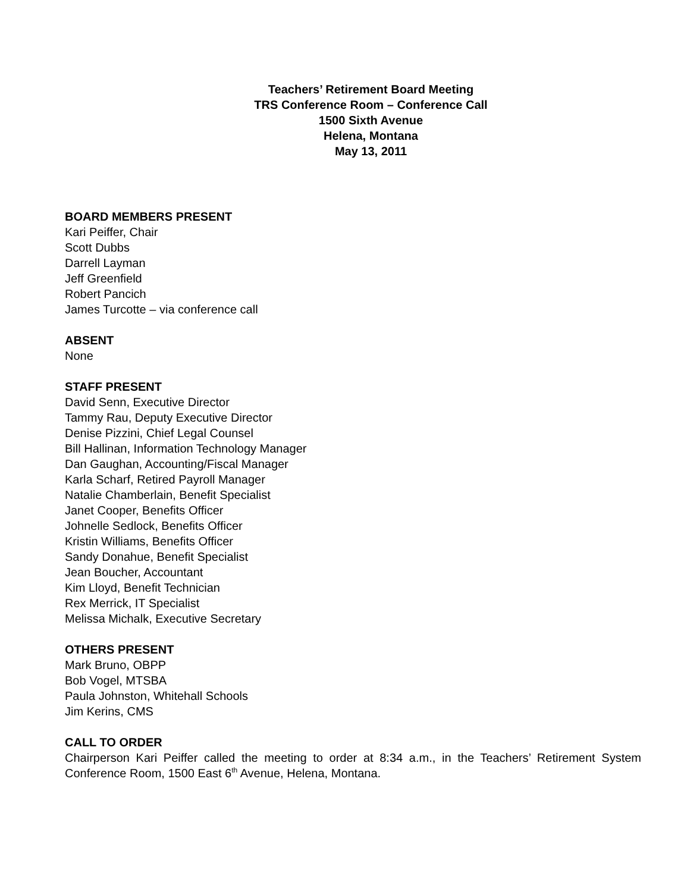Teachers’ Retirement Board Meeting
TRS Conference Room – Conference Call
1500 Sixth Avenue
Helena, Montana
May 13, 2011
BOARD MEMBERS PRESENT
Kari Peiffer, Chair
Scott Dubbs
Darrell Layman
Jeff Greenfield
Robert Pancich
James Turcotte – via conference call
ABSENT
None
STAFF PRESENT
David Senn, Executive Director
Tammy Rau, Deputy Executive Director
Denise Pizzini, Chief Legal Counsel
Bill Hallinan, Information Technology Manager
Dan Gaughan, Accounting/Fiscal Manager
Karla Scharf, Retired Payroll Manager
Natalie Chamberlain, Benefit Specialist
Janet Cooper, Benefits Officer
Johnelle Sedlock, Benefits Officer
Kristin Williams, Benefits Officer
Sandy Donahue, Benefit Specialist
Jean Boucher, Accountant
Kim Lloyd, Benefit Technician
Rex Merrick, IT Specialist
Melissa Michalk, Executive Secretary
OTHERS PRESENT
Mark Bruno, OBPP
Bob Vogel, MTSBA
Paula Johnston, Whitehall Schools
Jim Kerins, CMS
CALL TO ORDER
Chairperson Kari Peiffer called the meeting to order at 8:34 a.m., in the Teachers’ Retirement System Conference Room, 1500 East 6<sup>th</sup> Avenue, Helena, Montana.